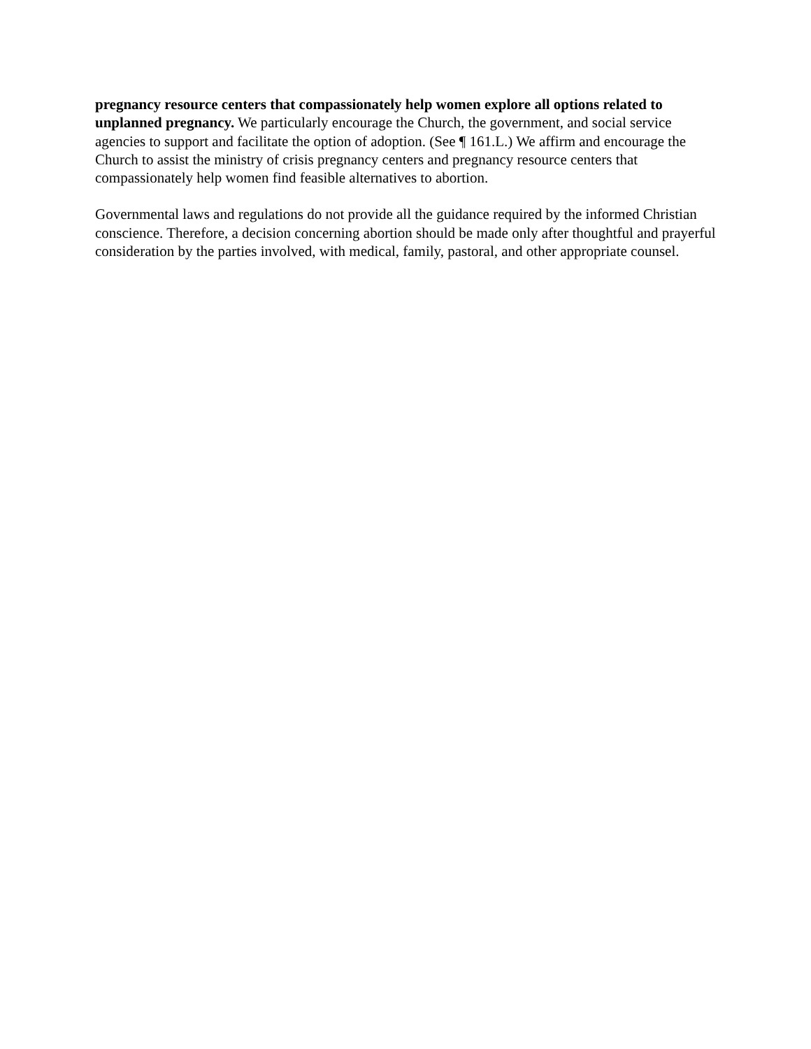pregnancy resource centers that compassionately help women explore all options related to unplanned pregnancy. We particularly encourage the Church, the government, and social service agencies to support and facilitate the option of adoption. (See ¶ 161.L.) We affirm and encourage the Church to assist the ministry of crisis pregnancy centers and pregnancy resource centers that compassionately help women find feasible alternatives to abortion.
Governmental laws and regulations do not provide all the guidance required by the informed Christian conscience. Therefore, a decision concerning abortion should be made only after thoughtful and prayerful consideration by the parties involved, with medical, family, pastoral, and other appropriate counsel.